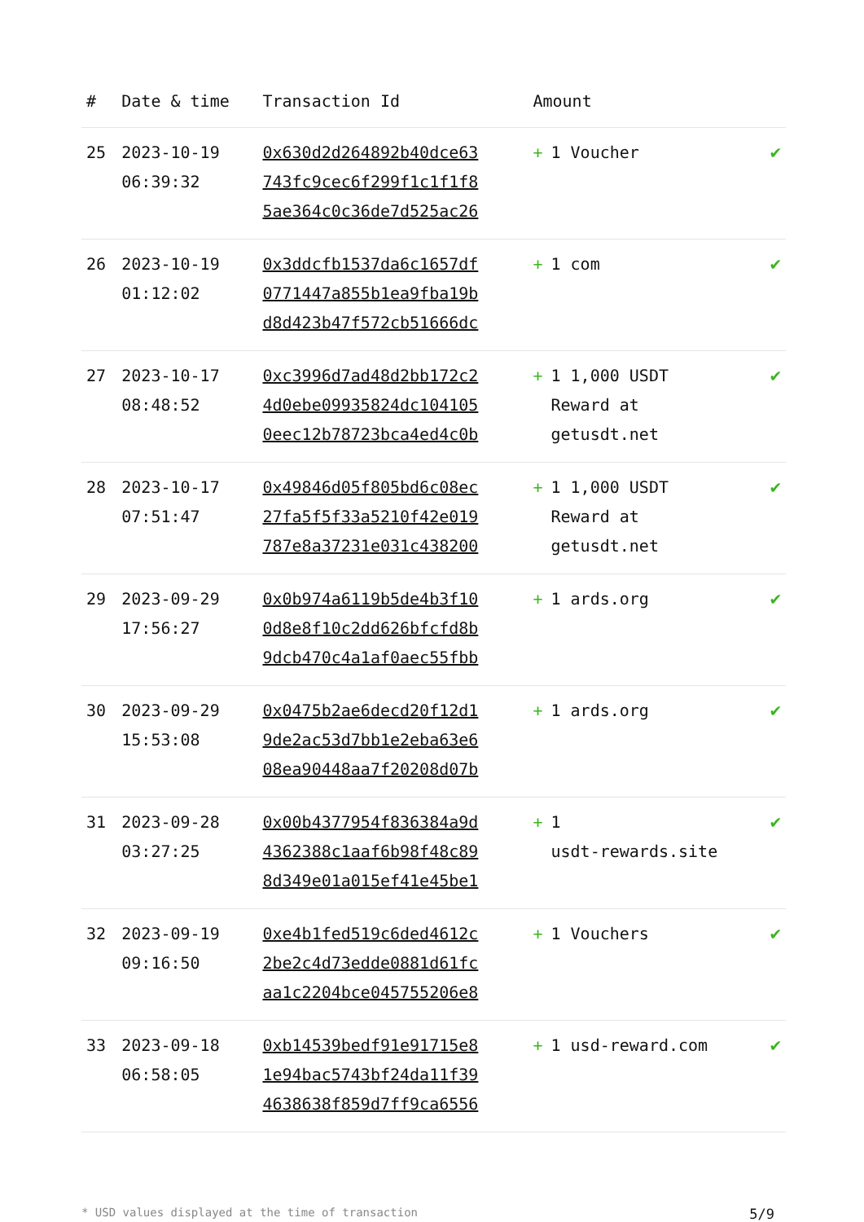| # | Date & time | Transaction Id | Amount | |
| --- | --- | --- | --- | --- |
| 25 | 2023-10-19 06:39:32 | 0x630d2d264892b40dce63 743fc9cec6f299f1c1f1f8 5ae364c0c36de7d525ac26 | + 1 Voucher | ✔ |
| 26 | 2023-10-19 01:12:02 | 0x3ddcfb1537da6c1657df 0771447a855b1ea9fba19b d8d423b47f572cb51666dc | + 1 com | ✔ |
| 27 | 2023-10-17 08:48:52 | 0xc3996d7ad48d2bb172c2 4d0ebe09935824dc104105 0eec12b78723bca4ed4c0b | + 1 1,000 USDT Reward at getusdt.net | ✔ |
| 28 | 2023-10-17 07:51:47 | 0x49846d05f805bd6c08ec 27fa5f5f33a5210f42e019 787e8a37231e031c438200 | + 1 1,000 USDT Reward at getusdt.net | ✔ |
| 29 | 2023-09-29 17:56:27 | 0x0b974a6119b5de4b3f10 0d8e8f10c2dd626bfcfd8b 9dcb470c4a1af0aec55fbb | + 1 ards.org | ✔ |
| 30 | 2023-09-29 15:53:08 | 0x0475b2ae6decd20f12d1 9de2ac53d7bb1e2eba63e6 08ea90448aa7f20208d07b | + 1 ards.org | ✔ |
| 31 | 2023-09-28 03:27:25 | 0x00b4377954f836384a9d 4362388c1aaf6b98f48c89 8d349e01a015ef41e45be1 | + 1 usdt-rewards.site | ✔ |
| 32 | 2023-09-19 09:16:50 | 0xe4b1fed519c6ded4612c 2be2c4d73edde0881d61fc aa1c2204bce045755206e8 | + 1 Vouchers | ✔ |
| 33 | 2023-09-18 06:58:05 | 0xb14539bedf91e91715e8 1e94bac5743bf24da11f39 4638638f859d7ff9ca6556 | + 1 usd-reward.com | ✔ |
* USD values displayed at the time of transaction 5/9